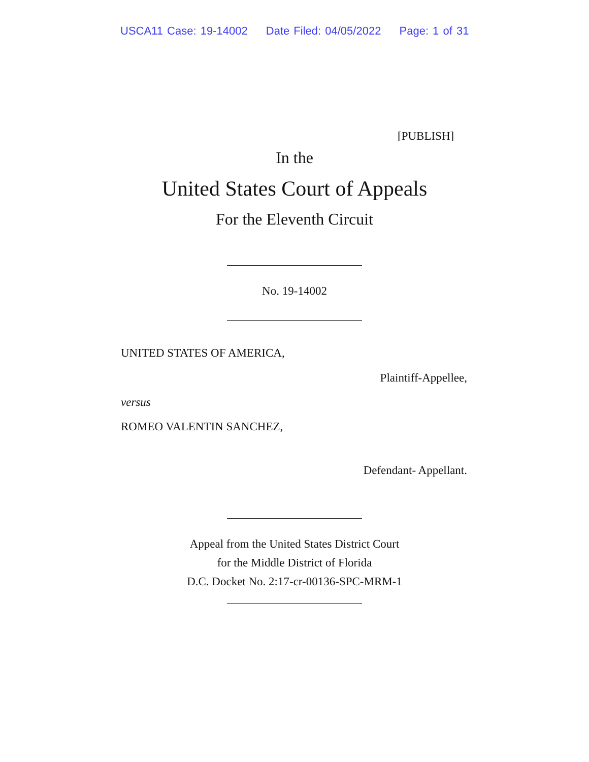USCA11 Case: 19-14002 Date Filed: 04/05/2022 Page: 1 of 31
[PUBLISH]
In the
United States Court of Appeals
For the Eleventh Circuit
No. 19-14002
UNITED STATES OF AMERICA,
Plaintiff-Appellee,
versus
ROMEO VALENTIN SANCHEZ,
Defendant- Appellant.
Appeal from the United States District Court
for the Middle District of Florida
D.C. Docket No. 2:17-cr-00136-SPC-MRM-1